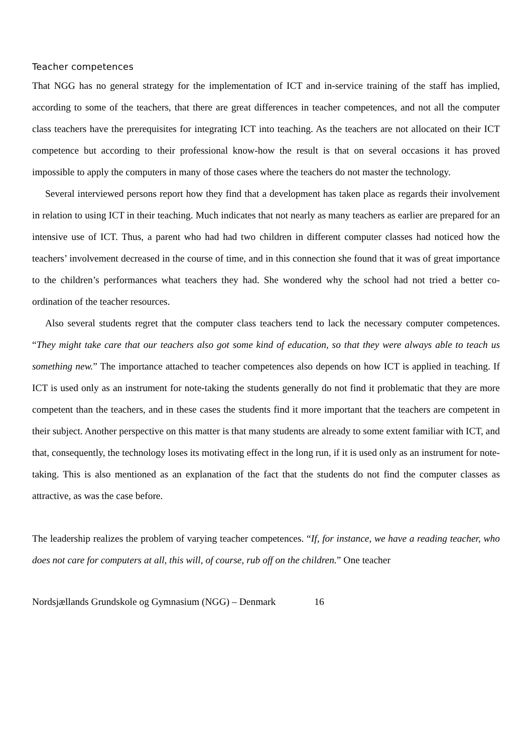Teacher competences
That NGG has no general strategy for the implementation of ICT and in-service training of the staff has implied, according to some of the teachers, that there are great differences in teacher competences, and not all the computer class teachers have the prerequisites for integrating ICT into teaching. As the teachers are not allocated on their ICT competence but according to their professional know-how the result is that on several occasions it has proved impossible to apply the computers in many of those cases where the teachers do not master the technology.
Several interviewed persons report how they find that a development has taken place as regards their involvement in relation to using ICT in their teaching. Much indicates that not nearly as many teachers as earlier are prepared for an intensive use of ICT. Thus, a parent who had had two children in different computer classes had noticed how the teachers’ involvement decreased in the course of time, and in this connection she found that it was of great importance to the children’s performances what teachers they had. She wondered why the school had not tried a better co-ordination of the teacher resources.
Also several students regret that the computer class teachers tend to lack the necessary computer competences. “They might take care that our teachers also got some kind of education, so that they were always able to teach us something new.” The importance attached to teacher competences also depends on how ICT is applied in teaching. If ICT is used only as an instrument for note-taking the students generally do not find it problematic that they are more competent than the teachers, and in these cases the students find it more important that the teachers are competent in their subject. Another perspective on this matter is that many students are already to some extent familiar with ICT, and that, consequently, the technology loses its motivating effect in the long run, if it is used only as an instrument for note-taking. This is also mentioned as an explanation of the fact that the students do not find the computer classes as attractive, as was the case before.
The leadership realizes the problem of varying teacher competences. “If, for instance, we have a reading teacher, who does not care for computers at all, this will, of course, rub off on the children.” One teacher
Nordsjællands Grundskole og Gymnasium (NGG) – Denmark 16